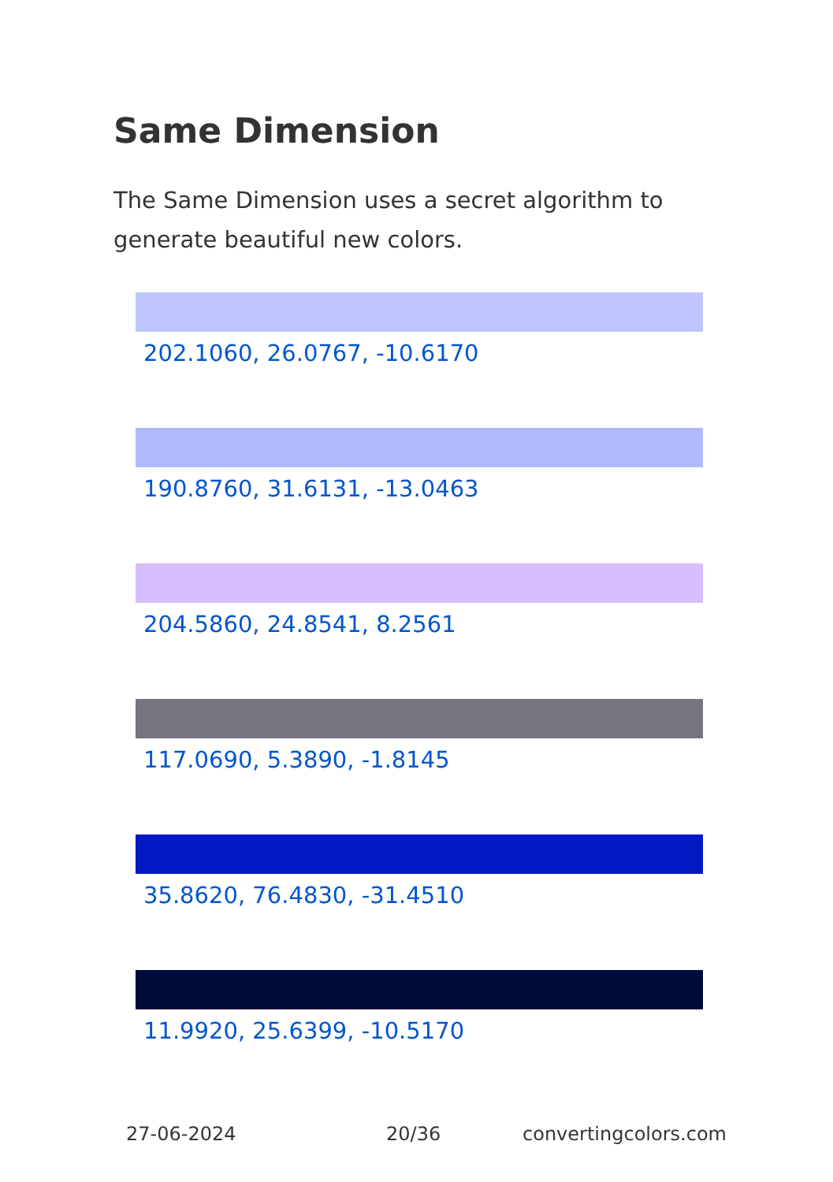Same Dimension
The Same Dimension uses a secret algorithm to generate beautiful new colors.
202.1060, 26.0767, -10.6170
190.8760, 31.6131, -13.0463
204.5860, 24.8541, 8.2561
117.0690, 5.3890, -1.8145
35.8620, 76.4830, -31.4510
11.9920, 25.6399, -10.5170
27-06-2024 20/36 convertingcolors.com